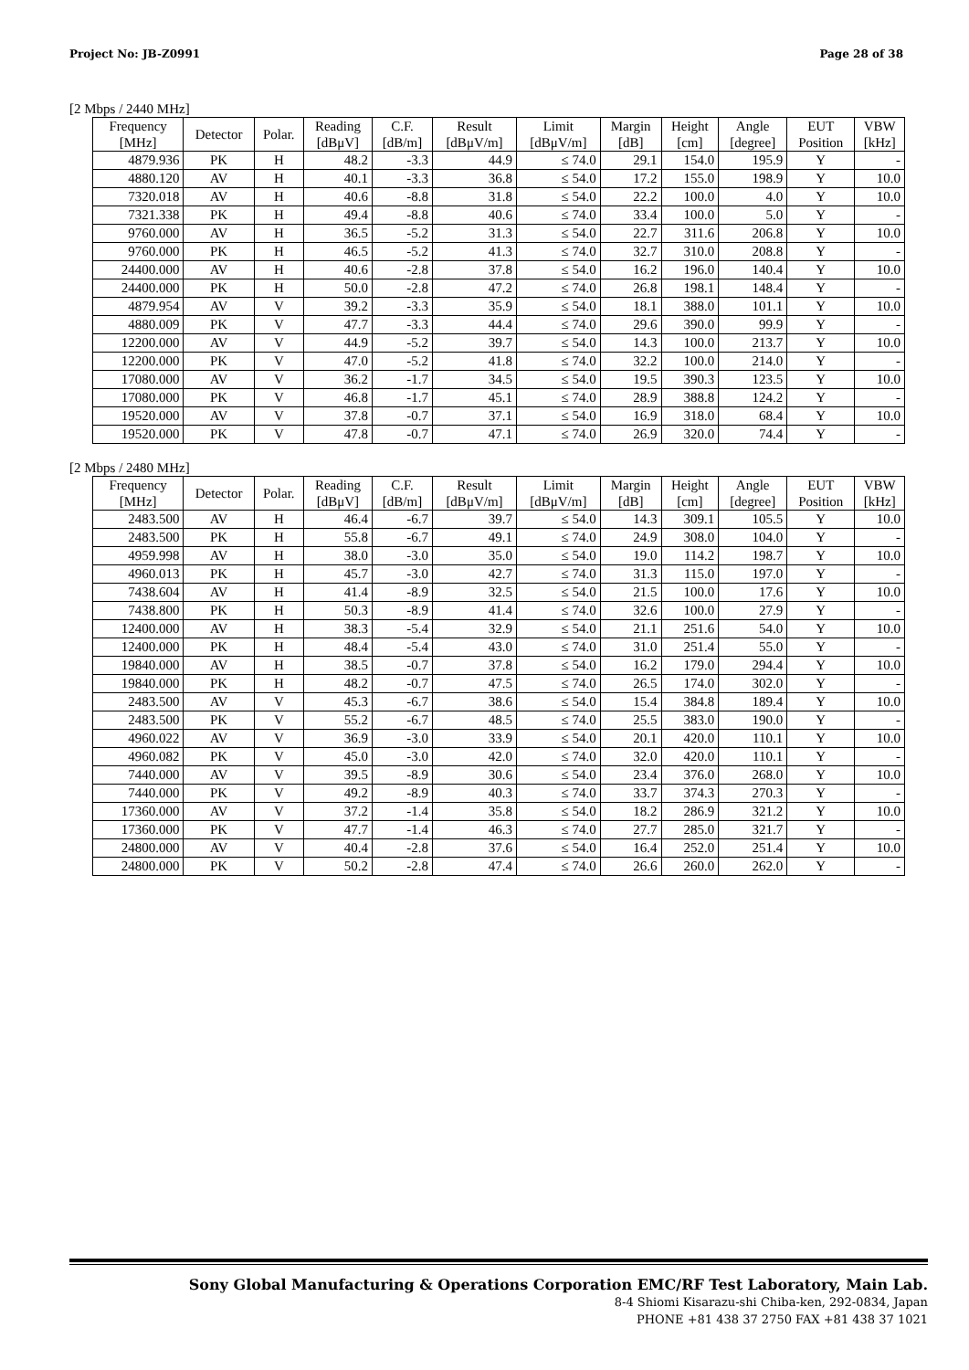Project No: JB-Z0991 Page 28 of 38
[2 Mbps / 2440 MHz]
| Frequency [MHz] | Detector | Polar. | Reading [dBμV] | C.F. [dB/m] | Result [dBμV/m] | Limit [dBμV/m] | Margin [dB] | Height [cm] | Angle [degree] | EUT Position | VBW [kHz] |
| --- | --- | --- | --- | --- | --- | --- | --- | --- | --- | --- | --- |
| 4879.936 | PK | H | 48.2 | -3.3 | 44.9 | ≤ 74.0 | 29.1 | 154.0 | 195.9 | Y | - |
| 4880.120 | AV | H | 40.1 | -3.3 | 36.8 | ≤ 54.0 | 17.2 | 155.0 | 198.9 | Y | 10.0 |
| 7320.018 | AV | H | 40.6 | -8.8 | 31.8 | ≤ 54.0 | 22.2 | 100.0 | 4.0 | Y | 10.0 |
| 7321.338 | PK | H | 49.4 | -8.8 | 40.6 | ≤ 74.0 | 33.4 | 100.0 | 5.0 | Y | - |
| 9760.000 | AV | H | 36.5 | -5.2 | 31.3 | ≤ 54.0 | 22.7 | 311.6 | 206.8 | Y | 10.0 |
| 9760.000 | PK | H | 46.5 | -5.2 | 41.3 | ≤ 74.0 | 32.7 | 310.0 | 208.8 | Y | - |
| 24400.000 | AV | H | 40.6 | -2.8 | 37.8 | ≤ 54.0 | 16.2 | 196.0 | 140.4 | Y | 10.0 |
| 24400.000 | PK | H | 50.0 | -2.8 | 47.2 | ≤ 74.0 | 26.8 | 198.1 | 148.4 | Y | - |
| 4879.954 | AV | V | 39.2 | -3.3 | 35.9 | ≤ 54.0 | 18.1 | 388.0 | 101.1 | Y | 10.0 |
| 4880.009 | PK | V | 47.7 | -3.3 | 44.4 | ≤ 74.0 | 29.6 | 390.0 | 99.9 | Y | - |
| 12200.000 | AV | V | 44.9 | -5.2 | 39.7 | ≤ 54.0 | 14.3 | 100.0 | 213.7 | Y | 10.0 |
| 12200.000 | PK | V | 47.0 | -5.2 | 41.8 | ≤ 74.0 | 32.2 | 100.0 | 214.0 | Y | - |
| 17080.000 | AV | V | 36.2 | -1.7 | 34.5 | ≤ 54.0 | 19.5 | 390.3 | 123.5 | Y | 10.0 |
| 17080.000 | PK | V | 46.8 | -1.7 | 45.1 | ≤ 74.0 | 28.9 | 388.8 | 124.2 | Y | - |
| 19520.000 | AV | V | 37.8 | -0.7 | 37.1 | ≤ 54.0 | 16.9 | 318.0 | 68.4 | Y | 10.0 |
| 19520.000 | PK | V | 47.8 | -0.7 | 47.1 | ≤ 74.0 | 26.9 | 320.0 | 74.4 | Y | - |
[2 Mbps / 2480 MHz]
| Frequency [MHz] | Detector | Polar. | Reading [dBμV] | C.F. [dB/m] | Result [dBμV/m] | Limit [dBμV/m] | Margin [dB] | Height [cm] | Angle [degree] | EUT Position | VBW [kHz] |
| --- | --- | --- | --- | --- | --- | --- | --- | --- | --- | --- | --- |
| 2483.500 | AV | H | 46.4 | -6.7 | 39.7 | ≤ 54.0 | 14.3 | 309.1 | 105.5 | Y | 10.0 |
| 2483.500 | PK | H | 55.8 | -6.7 | 49.1 | ≤ 74.0 | 24.9 | 308.0 | 104.0 | Y | - |
| 4959.998 | AV | H | 38.0 | -3.0 | 35.0 | ≤ 54.0 | 19.0 | 114.2 | 198.7 | Y | 10.0 |
| 4960.013 | PK | H | 45.7 | -3.0 | 42.7 | ≤ 74.0 | 31.3 | 115.0 | 197.0 | Y | - |
| 7438.604 | AV | H | 41.4 | -8.9 | 32.5 | ≤ 54.0 | 21.5 | 100.0 | 17.6 | Y | 10.0 |
| 7438.800 | PK | H | 50.3 | -8.9 | 41.4 | ≤ 74.0 | 32.6 | 100.0 | 27.9 | Y | - |
| 12400.000 | AV | H | 38.3 | -5.4 | 32.9 | ≤ 54.0 | 21.1 | 251.6 | 54.0 | Y | 10.0 |
| 12400.000 | PK | H | 48.4 | -5.4 | 43.0 | ≤ 74.0 | 31.0 | 251.4 | 55.0 | Y | - |
| 19840.000 | AV | H | 38.5 | -0.7 | 37.8 | ≤ 54.0 | 16.2 | 179.0 | 294.4 | Y | 10.0 |
| 19840.000 | PK | H | 48.2 | -0.7 | 47.5 | ≤ 74.0 | 26.5 | 174.0 | 302.0 | Y | - |
| 2483.500 | AV | V | 45.3 | -6.7 | 38.6 | ≤ 54.0 | 15.4 | 384.8 | 189.4 | Y | 10.0 |
| 2483.500 | PK | V | 55.2 | -6.7 | 48.5 | ≤ 74.0 | 25.5 | 383.0 | 190.0 | Y | - |
| 4960.022 | AV | V | 36.9 | -3.0 | 33.9 | ≤ 54.0 | 20.1 | 420.0 | 110.1 | Y | 10.0 |
| 4960.082 | PK | V | 45.0 | -3.0 | 42.0 | ≤ 74.0 | 32.0 | 420.0 | 110.1 | Y | - |
| 7440.000 | AV | V | 39.5 | -8.9 | 30.6 | ≤ 54.0 | 23.4 | 376.0 | 268.0 | Y | 10.0 |
| 7440.000 | PK | V | 49.2 | -8.9 | 40.3 | ≤ 74.0 | 33.7 | 374.3 | 270.3 | Y | - |
| 17360.000 | AV | V | 37.2 | -1.4 | 35.8 | ≤ 54.0 | 18.2 | 286.9 | 321.2 | Y | 10.0 |
| 17360.000 | PK | V | 47.7 | -1.4 | 46.3 | ≤ 74.0 | 27.7 | 285.0 | 321.7 | Y | - |
| 24800.000 | AV | V | 40.4 | -2.8 | 37.6 | ≤ 54.0 | 16.4 | 252.0 | 251.4 | Y | 10.0 |
| 24800.000 | PK | V | 50.2 | -2.8 | 47.4 | ≤ 74.0 | 26.6 | 260.0 | 262.0 | Y | - |
Sony Global Manufacturing & Operations Corporation EMC/RF Test Laboratory, Main Lab.
8-4 Shiomi Kisarazu-shi Chiba-ken, 292-0834, Japan
PHONE +81 438 37 2750 FAX +81 438 37 1021